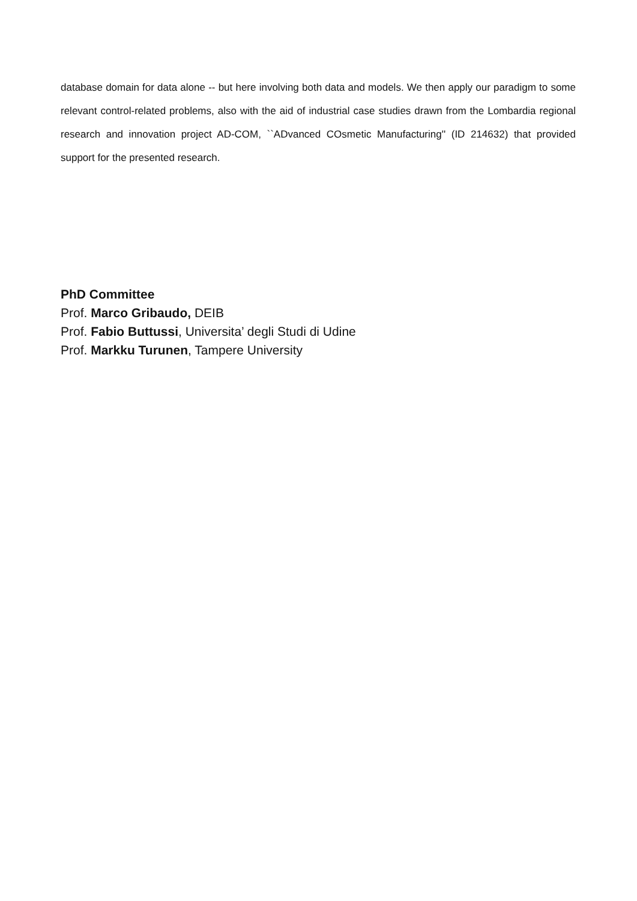database domain for data alone -- but here involving both data and models. We then apply our paradigm to some relevant control-related problems, also with the aid of industrial case studies drawn from the Lombardia regional research and innovation project AD-COM, ``ADvanced COsmetic Manufacturing'' (ID 214632) that provided support for the presented research.
PhD Committee
Prof. Marco Gribaudo, DEIB
Prof. Fabio Buttussi, Universita’ degli Studi di Udine
Prof. Markku Turunen, Tampere University